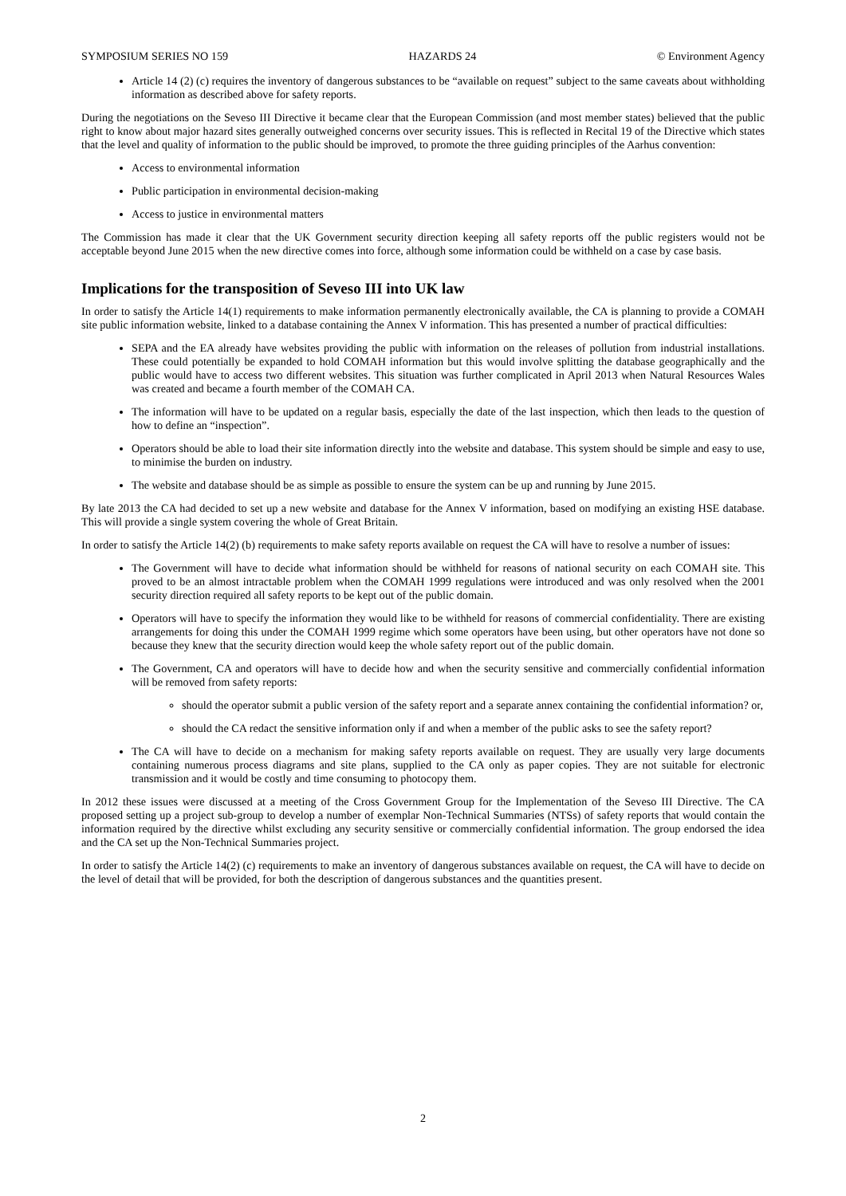SYMPOSIUM SERIES NO 159 HAZARDS 24 © Environment Agency
Article 14 (2) (c) requires the inventory of dangerous substances to be “available on request” subject to the same caveats about withholding information as described above for safety reports.
During the negotiations on the Seveso III Directive it became clear that the European Commission (and most member states) believed that the public right to know about major hazard sites generally outweighed concerns over security issues. This is reflected in Recital 19 of the Directive which states that the level and quality of information to the public should be improved, to promote the three guiding principles of the Aarhus convention:
Access to environmental information
Public participation in environmental decision-making
Access to justice in environmental matters
The Commission has made it clear that the UK Government security direction keeping all safety reports off the public registers would not be acceptable beyond June 2015 when the new directive comes into force, although some information could be withheld on a case by case basis.
Implications for the transposition of Seveso III into UK law
In order to satisfy the Article 14(1) requirements to make information permanently electronically available, the CA is planning to provide a COMAH site public information website, linked to a database containing the Annex V information. This has presented a number of practical difficulties:
SEPA and the EA already have websites providing the public with information on the releases of pollution from industrial installations. These could potentially be expanded to hold COMAH information but this would involve splitting the database geographically and the public would have to access two different websites. This situation was further complicated in April 2013 when Natural Resources Wales was created and became a fourth member of the COMAH CA.
The information will have to be updated on a regular basis, especially the date of the last inspection, which then leads to the question of how to define an “inspection”.
Operators should be able to load their site information directly into the website and database. This system should be simple and easy to use, to minimise the burden on industry.
The website and database should be as simple as possible to ensure the system can be up and running by June 2015.
By late 2013 the CA had decided to set up a new website and database for the Annex V information, based on modifying an existing HSE database. This will provide a single system covering the whole of Great Britain.
In order to satisfy the Article 14(2) (b) requirements to make safety reports available on request the CA will have to resolve a number of issues:
The Government will have to decide what information should be withheld for reasons of national security on each COMAH site. This proved to be an almost intractable problem when the COMAH 1999 regulations were introduced and was only resolved when the 2001 security direction required all safety reports to be kept out of the public domain.
Operators will have to specify the information they would like to be withheld for reasons of commercial confidentiality. There are existing arrangements for doing this under the COMAH 1999 regime which some operators have been using, but other operators have not done so because they knew that the security direction would keep the whole safety report out of the public domain.
The Government, CA and operators will have to decide how and when the security sensitive and commercially confidential information will be removed from safety reports:
should the operator submit a public version of the safety report and a separate annex containing the confidential information? or,
should the CA redact the sensitive information only if and when a member of the public asks to see the safety report?
The CA will have to decide on a mechanism for making safety reports available on request. They are usually very large documents containing numerous process diagrams and site plans, supplied to the CA only as paper copies. They are not suitable for electronic transmission and it would be costly and time consuming to photocopy them.
In 2012 these issues were discussed at a meeting of the Cross Government Group for the Implementation of the Seveso III Directive. The CA proposed setting up a project sub-group to develop a number of exemplar Non-Technical Summaries (NTSs) of safety reports that would contain the information required by the directive whilst excluding any security sensitive or commercially confidential information. The group endorsed the idea and the CA set up the Non-Technical Summaries project.
In order to satisfy the Article 14(2) (c) requirements to make an inventory of dangerous substances available on request, the CA will have to decide on the level of detail that will be provided, for both the description of dangerous substances and the quantities present.
2